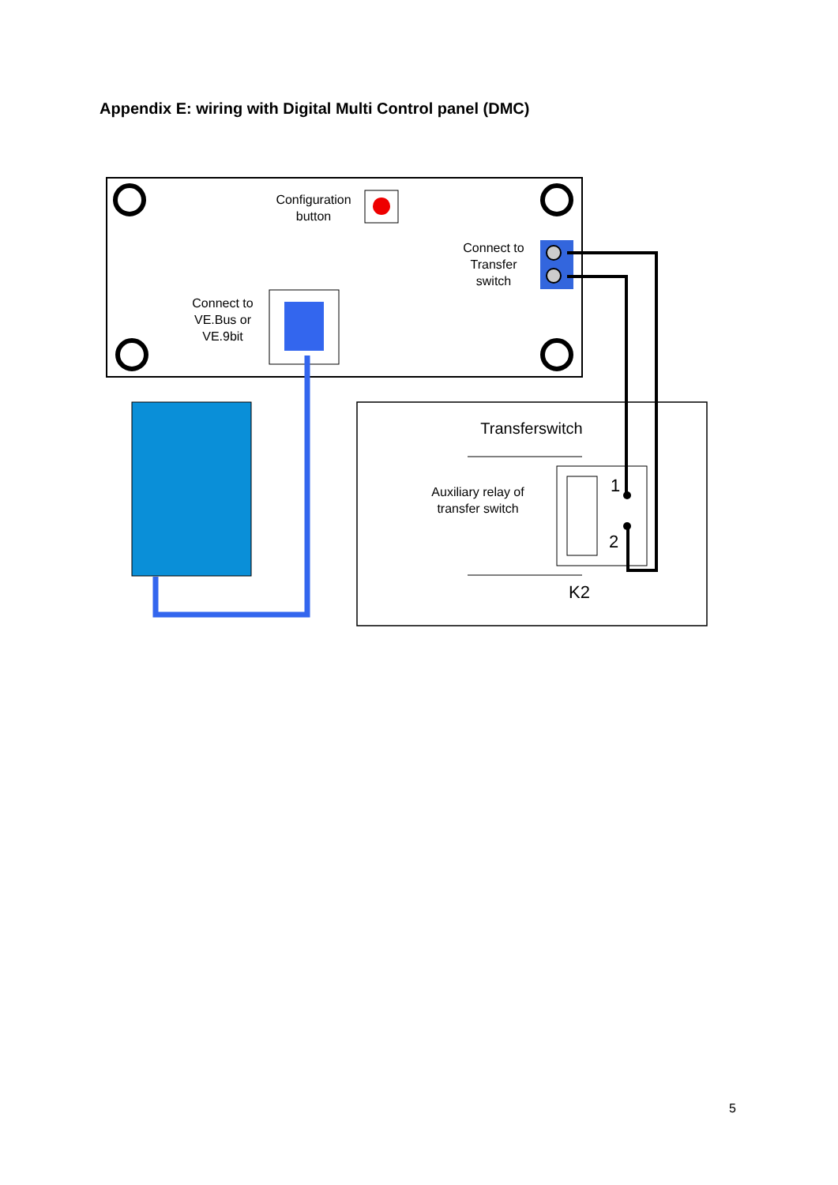Appendix E: wiring with Digital Multi Control panel (DMC)
Configuration
button
Connect to
Transfer
switch
Connect to
VE.Bus or
VE.9bit
Transferswitch
Auxiliary relay of
transfer switch
1
2
K2
5